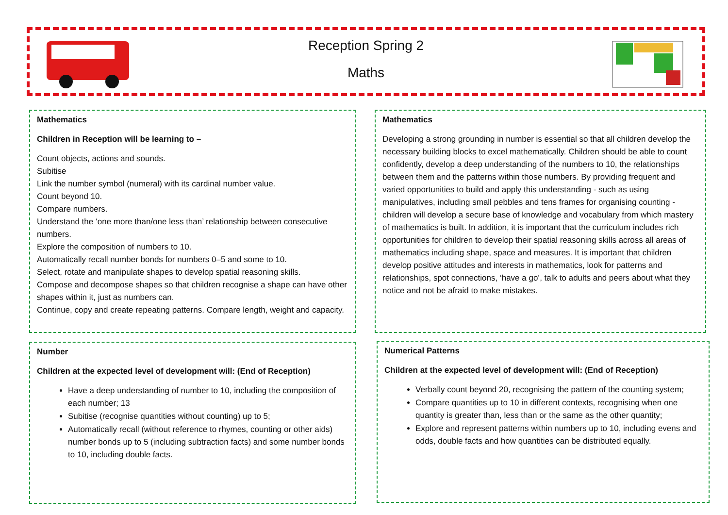Reception Spring 2
Maths
Mathematics
Children in Reception will be learning to –
Count objects, actions and sounds.
Subitise
Link the number symbol (numeral) with its cardinal number value.
Count beyond 10.
Compare numbers.
Understand the ‘one more than/one less than’ relationship between consecutive numbers.
Explore the composition of numbers to 10.
Automatically recall number bonds for numbers 0–5 and some to 10.
Select, rotate and manipulate shapes to develop spatial reasoning skills.
Compose and decompose shapes so that children recognise a shape can have other shapes within it, just as numbers can.
Continue, copy and create repeating patterns. Compare length, weight and capacity.
Mathematics
Developing a strong grounding in number is essential so that all children develop the necessary building blocks to excel mathematically. Children should be able to count confidently, develop a deep understanding of the numbers to 10, the relationships between them and the patterns within those numbers. By providing frequent and varied opportunities to build and apply this understanding - such as using manipulatives, including small pebbles and tens frames for organising counting - children will develop a secure base of knowledge and vocabulary from which mastery of mathematics is built. In addition, it is important that the curriculum includes rich opportunities for children to develop their spatial reasoning skills across all areas of mathematics including shape, space and measures. It is important that children develop positive attitudes and interests in mathematics, look for patterns and relationships, spot connections, ‘have a go’, talk to adults and peers about what they notice and not be afraid to make mistakes.
Number
Children at the expected level of development will: (End of Reception)
Have a deep understanding of number to 10, including the composition of each number; 13
Subitise (recognise quantities without counting) up to 5;
Automatically recall (without reference to rhymes, counting or other aids) number bonds up to 5 (including subtraction facts) and some number bonds to 10, including double facts.
Numerical Patterns
Children at the expected level of development will: (End of Reception)
Verbally count beyond 20, recognising the pattern of the counting system;
Compare quantities up to 10 in different contexts, recognising when one quantity is greater than, less than or the same as the other quantity;
Explore and represent patterns within numbers up to 10, including evens and odds, double facts and how quantities can be distributed equally.